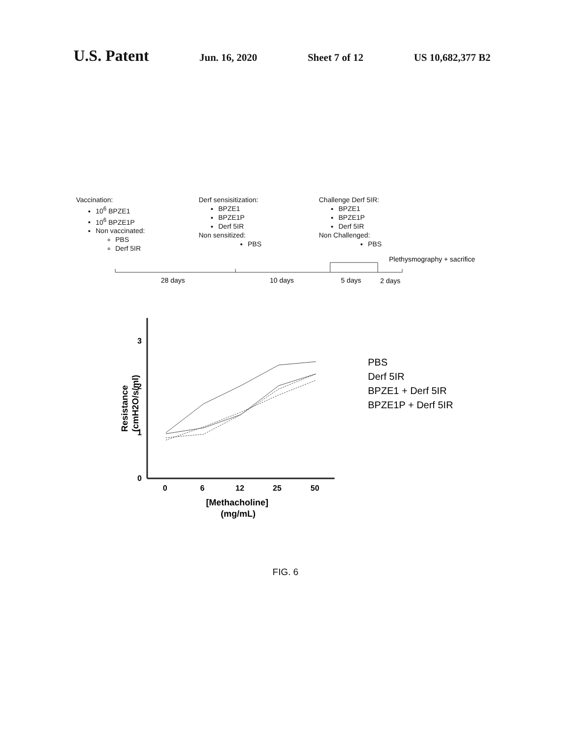U.S. Patent Jun. 16, 2020 Sheet 7 of 12 US 10,682,377 B2
Vaccination:
10<sup>6</sup> BPZE1
10<sup>6</sup> BPZE1P
Non vaccinated:
PBS
Derf 5IR
Derf sensisitization:
BPZE1
BPZE1P
Derf 5IR
Non sensitized:
PBS
Challenge Derf 5IR:
BPZE1
BPZE1P
Derf 5IR
Non Challenged:
PBS
Plethysmography + sacrifice
28 days
10 days
5 days
2 days
3
2
1
0
0
6
12
25
50
[Methacholine]
(mg/mL)
Resistance
(cmH2O/s/ml)
PBS
Derf 5IR
BPZE1 + Derf 5IR
BPZE1P + Derf 5IR
FIG. 6